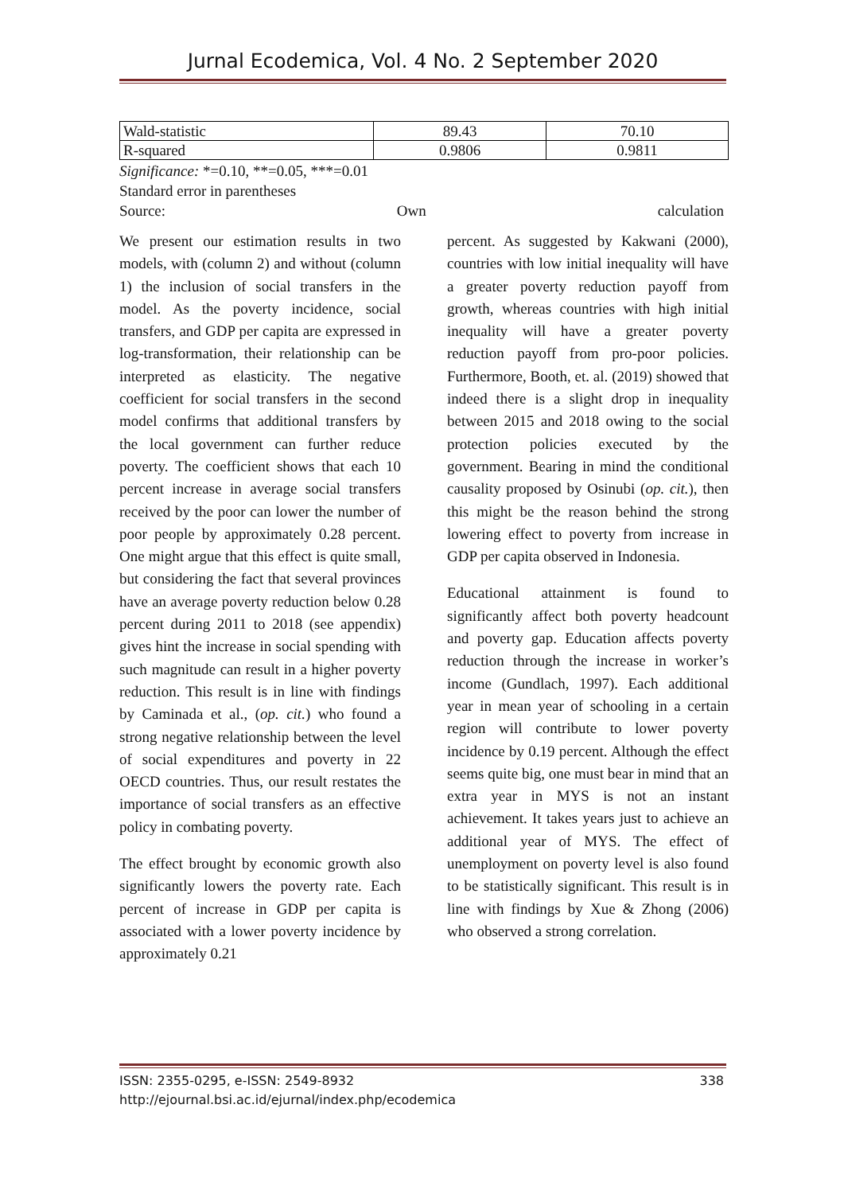Jurnal Ecodemica, Vol. 4 No. 2 September 2020
| Wald-statistic | 89.43 | 70.10 |
| R-squared | 0.9806 | 0.9811 |
Significance: *=0.10, **=0.05, ***=0.01
Standard error in parentheses
Source: Own calculation
We present our estimation results in two models, with (column 2) and without (column 1) the inclusion of social transfers in the model. As the poverty incidence, social transfers, and GDP per capita are expressed in log-transformation, their relationship can be interpreted as elasticity. The negative coefficient for social transfers in the second model confirms that additional transfers by the local government can further reduce poverty. The coefficient shows that each 10 percent increase in average social transfers received by the poor can lower the number of poor people by approximately 0.28 percent. One might argue that this effect is quite small, but considering the fact that several provinces have an average poverty reduction below 0.28 percent during 2011 to 2018 (see appendix) gives hint the increase in social spending with such magnitude can result in a higher poverty reduction. This result is in line with findings by Caminada et al., (op. cit.) who found a strong negative relationship between the level of social expenditures and poverty in 22 OECD countries. Thus, our result restates the importance of social transfers as an effective policy in combating poverty.
The effect brought by economic growth also significantly lowers the poverty rate. Each percent of increase in GDP per capita is associated with a lower poverty incidence by approximately 0.21
percent. As suggested by Kakwani (2000), countries with low initial inequality will have a greater poverty reduction payoff from growth, whereas countries with high initial inequality will have a greater poverty reduction payoff from pro-poor policies. Furthermore, Booth, et. al. (2019) showed that indeed there is a slight drop in inequality between 2015 and 2018 owing to the social protection policies executed by the government. Bearing in mind the conditional causality proposed by Osinubi (op. cit.), then this might be the reason behind the strong lowering effect to poverty from increase in GDP per capita observed in Indonesia.
Educational attainment is found to significantly affect both poverty headcount and poverty gap. Education affects poverty reduction through the increase in worker’s income (Gundlach, 1997). Each additional year in mean year of schooling in a certain region will contribute to lower poverty incidence by 0.19 percent. Although the effect seems quite big, one must bear in mind that an extra year in MYS is not an instant achievement. It takes years just to achieve an additional year of MYS. The effect of unemployment on poverty level is also found to be statistically significant. This result is in line with findings by Xue & Zhong (2006) who observed a strong correlation.
ISSN: 2355-0295, e-ISSN: 2549-8932 338
http://ejournal.bsi.ac.id/ejurnal/index.php/ecodemica